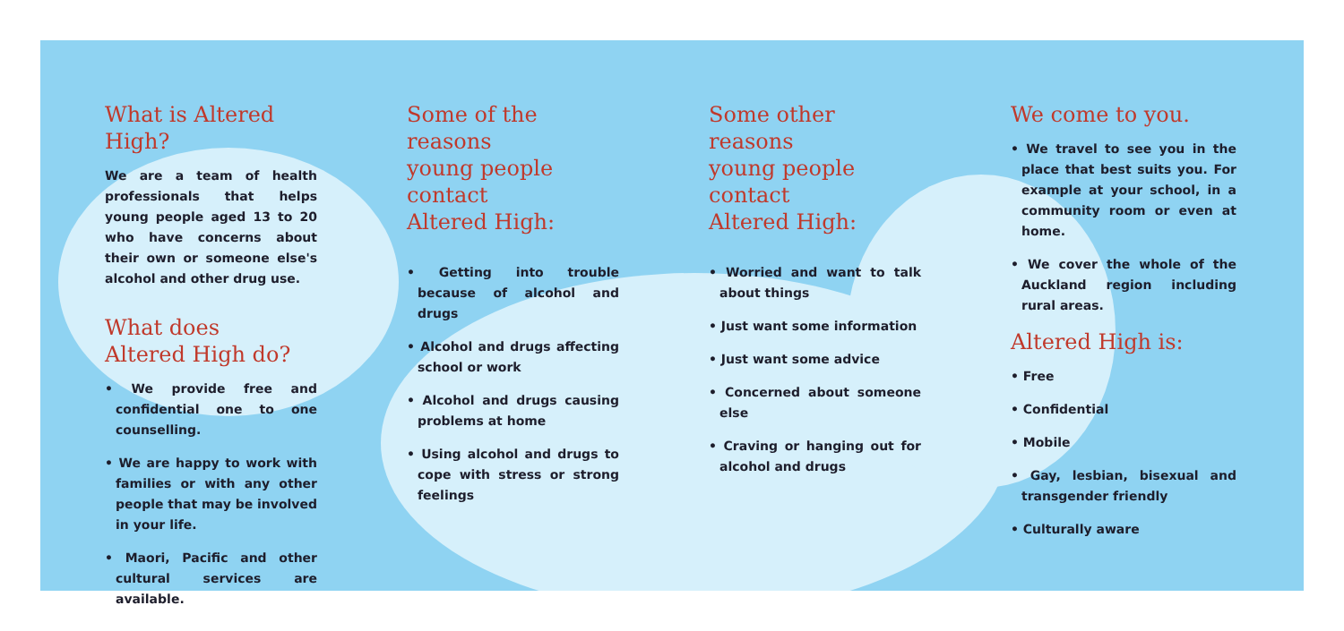What is Altered High?
We are a team of health professionals that helps young people aged 13 to 20 who have concerns about their own or someone else's alcohol and other drug use.
What does
Altered High do?
• We provide free and confidential one to one counselling.
• We are happy to work with families or with any other people that may be involved in your life.
• Maori, Pacific and other cultural services are available.
Some of the reasons
young people contact
Altered High:
• Getting into trouble because of alcohol and drugs
• Alcohol and drugs affecting school or work
• Alcohol and drugs causing problems at home
• Using alcohol and drugs to cope with stress or strong feelings
Some other reasons
young people contact
Altered High:
• Worried and want to talk about things
• Just want some information
• Just want some advice
• Concerned about someone else
• Craving or hanging out for alcohol and drugs
We come to you.
• We travel to see you in the place that best suits you. For example at your school, in a community room or even at home.
• We cover the whole of the Auckland region including rural areas.
Altered High is:
• Free
• Confidential
• Mobile
• Gay, lesbian, bisexual and transgender friendly
• Culturally aware